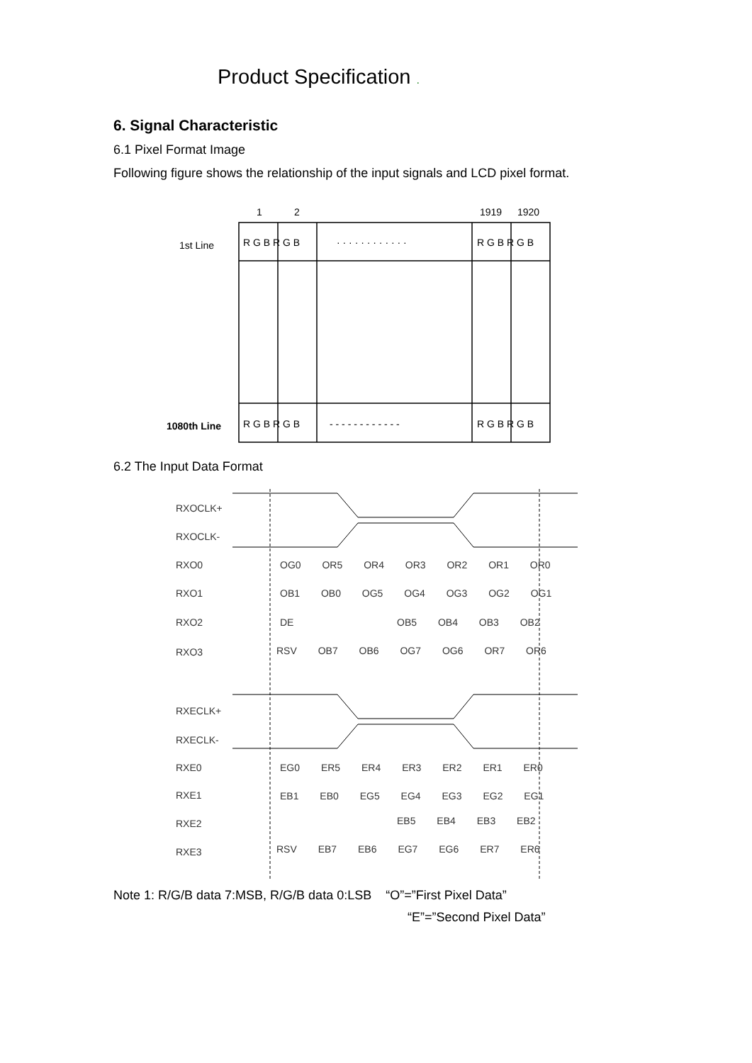Product Specification .
6. Signal Characteristic
6.1 Pixel Format Image
Following figure shows the relationship of the input signals and LCD pixel format.
1
2
1919
1920
1st Line
1080th Line
R G B R G B
R G B R G B
R G B R G B
R G B R G B
· · · · · · · · · · · ·
- - - - - - - - - - - -
6.2 The Input Data Format
RXOCLK+
RXOCLK-
RXO0
RXO1
RXO2
RXO3
RXECLK+
RXECLK-
RXE0
RXE1
RXE2
RXE3
OG0 OR5 OR4 OR3 OR2 OR1 OR0
OB1 OB0 OG5 OG4 OG3 OG2 OG1
DE
OB5 OB4 OB3 OB2
RSV OB7 OB6 OG7 OG6 OR7 OR6
EG0 ER5 ER4 ER3 ER2 ER1 ER0
EB1 EB0 EG5 EG4 EG3 EG2 EG1
EB5 EB4 EB3 EB2
RSV EB7 EB6 EG7 EG6 ER7 ER6
Note 1: R/G/B data 7:MSB, R/G/B data 0:LSB “O”=”First Pixel Data”
“E”=”Second Pixel Data”